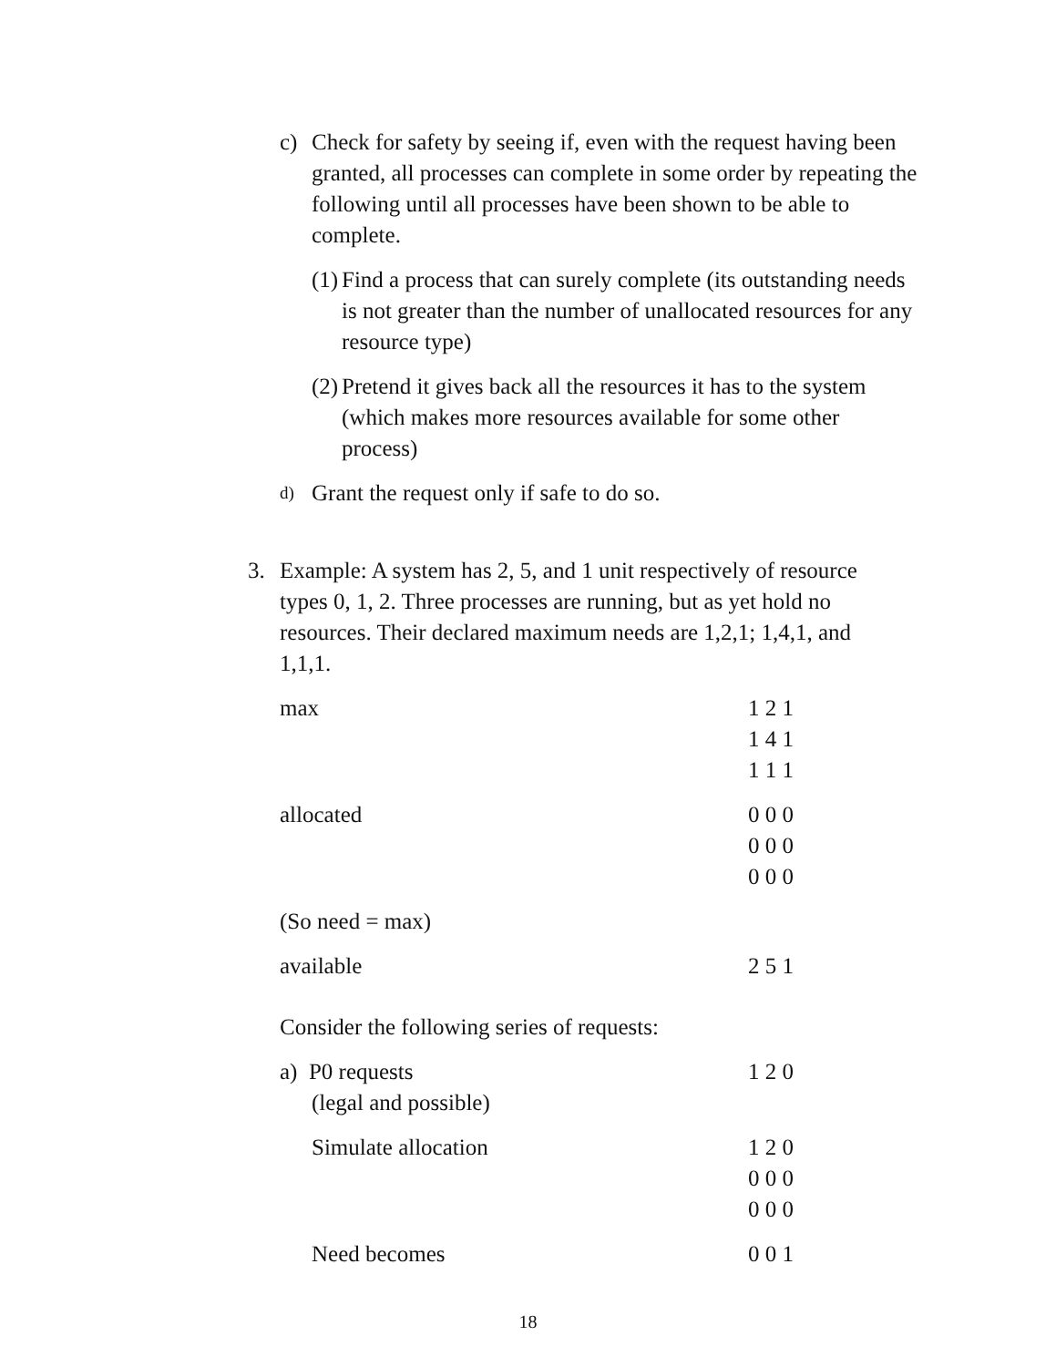c) Check for safety by seeing if, even with the request having been granted, all processes can complete in some order by repeating the following until all processes have been shown to be able to complete.
(1)
Find a process that can surely complete (its outstanding needs is not greater than the number of unallocated resources for any resource type)
(2)
Pretend it gives back all the resources it has to the system (which makes more resources available for some other process)
d)
Grant the request only if safe to do so.
3. Example: A system has 2, 5, and 1 unit respectively of resource types 0, 1, 2. Three processes are running, but as yet hold no resources. Their declared maximum needs are 1,2,1; 1,4,1, and 1,1,1.
| max | 1 2 1 1 4 1 1 1 1 |
| allocated | 0 0 0 0 0 0 0 0 0 |
| (So need = max) | |
| available | 2 5 1 |
| Consider the following series of requests: | |
| a) P0 requests (legal and possible) | 1 2 0 |
| Simulate allocation | 1 2 0 0 0 0 0 0 0 |
| Need becomes | 0 0 1 |
18